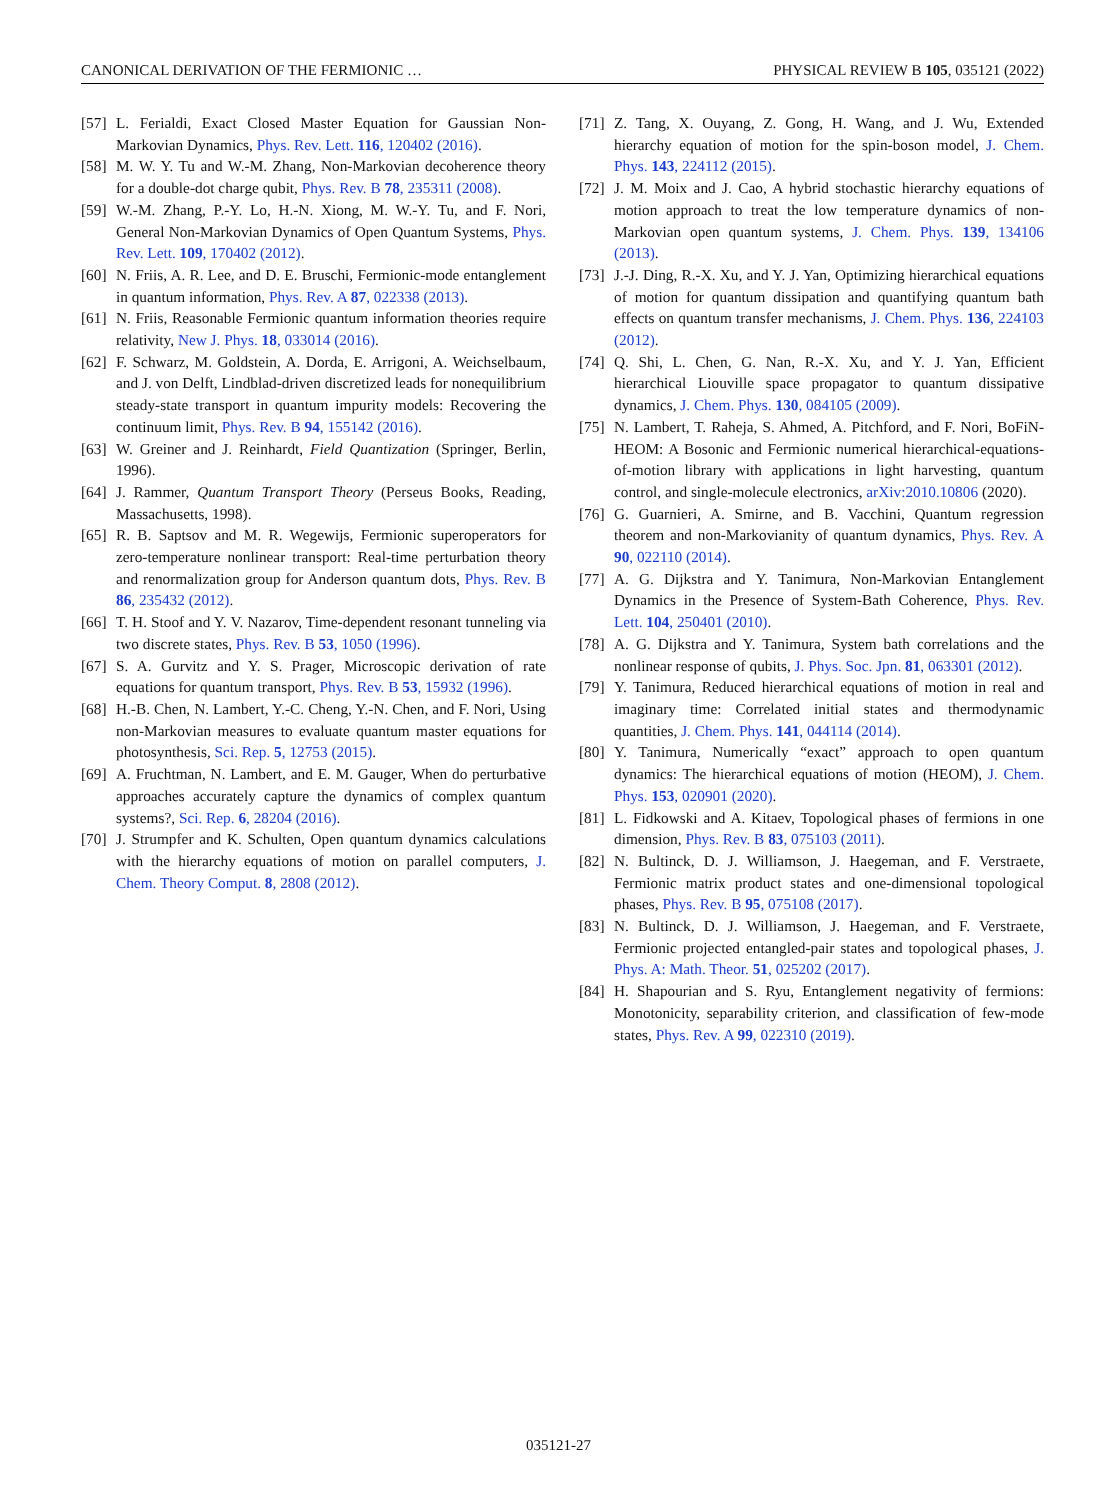CANONICAL DERIVATION OF THE FERMIONIC … PHYSICAL REVIEW B 105, 035121 (2022)
[57] L. Ferialdi, Exact Closed Master Equation for Gaussian Non-Markovian Dynamics, Phys. Rev. Lett. 116, 120402 (2016).
[58] M. W. Y. Tu and W.-M. Zhang, Non-Markovian decoherence theory for a double-dot charge qubit, Phys. Rev. B 78, 235311 (2008).
[59] W.-M. Zhang, P.-Y. Lo, H.-N. Xiong, M. W.-Y. Tu, and F. Nori, General Non-Markovian Dynamics of Open Quantum Systems, Phys. Rev. Lett. 109, 170402 (2012).
[60] N. Friis, A. R. Lee, and D. E. Bruschi, Fermionic-mode entanglement in quantum information, Phys. Rev. A 87, 022338 (2013).
[61] N. Friis, Reasonable Fermionic quantum information theories require relativity, New J. Phys. 18, 033014 (2016).
[62] F. Schwarz, M. Goldstein, A. Dorda, E. Arrigoni, A. Weichselbaum, and J. von Delft, Lindblad-driven discretized leads for nonequilibrium steady-state transport in quantum impurity models: Recovering the continuum limit, Phys. Rev. B 94, 155142 (2016).
[63] W. Greiner and J. Reinhardt, Field Quantization (Springer, Berlin, 1996).
[64] J. Rammer, Quantum Transport Theory (Perseus Books, Reading, Massachusetts, 1998).
[65] R. B. Saptsov and M. R. Wegewijs, Fermionic superoperators for zero-temperature nonlinear transport: Real-time perturbation theory and renormalization group for Anderson quantum dots, Phys. Rev. B 86, 235432 (2012).
[66] T. H. Stoof and Y. V. Nazarov, Time-dependent resonant tunneling via two discrete states, Phys. Rev. B 53, 1050 (1996).
[67] S. A. Gurvitz and Y. S. Prager, Microscopic derivation of rate equations for quantum transport, Phys. Rev. B 53, 15932 (1996).
[68] H.-B. Chen, N. Lambert, Y.-C. Cheng, Y.-N. Chen, and F. Nori, Using non-Markovian measures to evaluate quantum master equations for photosynthesis, Sci. Rep. 5, 12753 (2015).
[69] A. Fruchtman, N. Lambert, and E. M. Gauger, When do perturbative approaches accurately capture the dynamics of complex quantum systems?, Sci. Rep. 6, 28204 (2016).
[70] J. Strumpfer and K. Schulten, Open quantum dynamics calculations with the hierarchy equations of motion on parallel computers, J. Chem. Theory Comput. 8, 2808 (2012).
[71] Z. Tang, X. Ouyang, Z. Gong, H. Wang, and J. Wu, Extended hierarchy equation of motion for the spin-boson model, J. Chem. Phys. 143, 224112 (2015).
[72] J. M. Moix and J. Cao, A hybrid stochastic hierarchy equations of motion approach to treat the low temperature dynamics of non-Markovian open quantum systems, J. Chem. Phys. 139, 134106 (2013).
[73] J.-J. Ding, R.-X. Xu, and Y. J. Yan, Optimizing hierarchical equations of motion for quantum dissipation and quantifying quantum bath effects on quantum transfer mechanisms, J. Chem. Phys. 136, 224103 (2012).
[74] Q. Shi, L. Chen, G. Nan, R.-X. Xu, and Y. J. Yan, Efficient hierarchical Liouville space propagator to quantum dissipative dynamics, J. Chem. Phys. 130, 084105 (2009).
[75] N. Lambert, T. Raheja, S. Ahmed, A. Pitchford, and F. Nori, BoFiN-HEOM: A Bosonic and Fermionic numerical hierarchical-equations-of-motion library with applications in light harvesting, quantum control, and single-molecule electronics, arXiv:2010.10806 (2020).
[76] G. Guarnieri, A. Smirne, and B. Vacchini, Quantum regression theorem and non-Markovianity of quantum dynamics, Phys. Rev. A 90, 022110 (2014).
[77] A. G. Dijkstra and Y. Tanimura, Non-Markovian Entanglement Dynamics in the Presence of System-Bath Coherence, Phys. Rev. Lett. 104, 250401 (2010).
[78] A. G. Dijkstra and Y. Tanimura, System bath correlations and the nonlinear response of qubits, J. Phys. Soc. Jpn. 81, 063301 (2012).
[79] Y. Tanimura, Reduced hierarchical equations of motion in real and imaginary time: Correlated initial states and thermodynamic quantities, J. Chem. Phys. 141, 044114 (2014).
[80] Y. Tanimura, Numerically “exact” approach to open quantum dynamics: The hierarchical equations of motion (HEOM), J. Chem. Phys. 153, 020901 (2020).
[81] L. Fidkowski and A. Kitaev, Topological phases of fermions in one dimension, Phys. Rev. B 83, 075103 (2011).
[82] N. Bultinck, D. J. Williamson, J. Haegeman, and F. Verstraete, Fermionic matrix product states and one-dimensional topological phases, Phys. Rev. B 95, 075108 (2017).
[83] N. Bultinck, D. J. Williamson, J. Haegeman, and F. Verstraete, Fermionic projected entangled-pair states and topological phases, J. Phys. A: Math. Theor. 51, 025202 (2017).
[84] H. Shapourian and S. Ryu, Entanglement negativity of fermions: Monotonicity, separability criterion, and classification of few-mode states, Phys. Rev. A 99, 022310 (2019).
035121-27